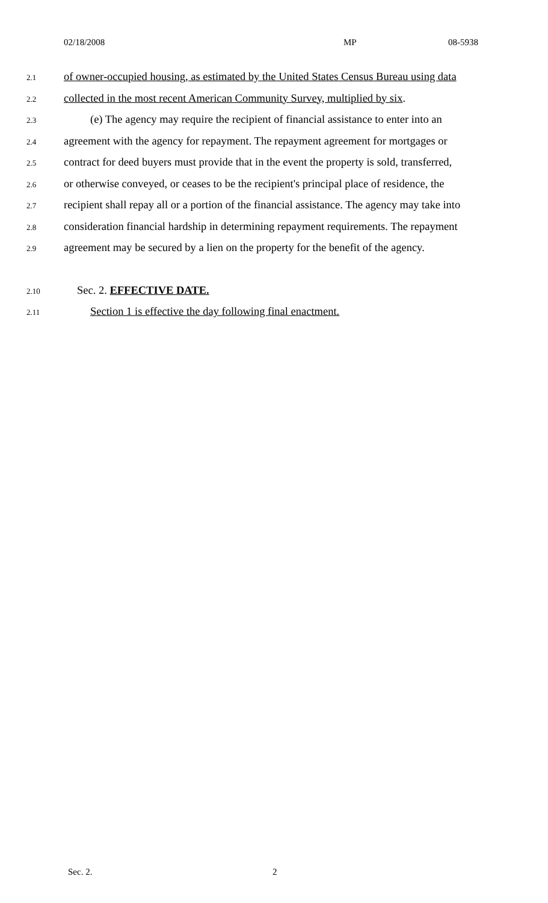02/18/2008 MP 08-5938
2.1 of owner-occupied housing, as estimated by the United States Census Bureau using data
2.2 collected in the most recent American Community Survey, multiplied by six.
2.3 (e) The agency may require the recipient of financial assistance to enter into an
2.4 agreement with the agency for repayment. The repayment agreement for mortgages or
2.5 contract for deed buyers must provide that in the event the property is sold, transferred,
2.6 or otherwise conveyed, or ceases to be the recipient's principal place of residence, the
2.7 recipient shall repay all or a portion of the financial assistance. The agency may take into
2.8 consideration financial hardship in determining repayment requirements. The repayment
2.9 agreement may be secured by a lien on the property for the benefit of the agency.
2.10 Sec. 2. EFFECTIVE DATE.
2.11 Section 1 is effective the day following final enactment.
Sec. 2. 2